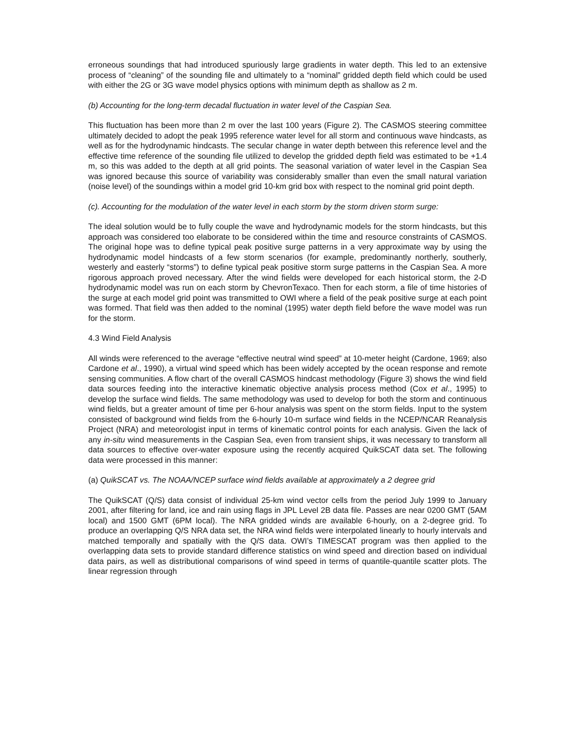erroneous soundings that had introduced spuriously large gradients in water depth. This led to an extensive process of “cleaning” of the sounding file and ultimately to a “nominal” gridded depth field which could be used with either the 2G or 3G wave model physics options with minimum depth as shallow as 2 m.
(b) Accounting for the long-term decadal fluctuation in water level of the Caspian Sea.
This fluctuation has been more than 2 m over the last 100 years (Figure 2). The CASMOS steering committee ultimately decided to adopt the peak 1995 reference water level for all storm and continuous wave hindcasts, as well as for the hydrodynamic hindcasts. The secular change in water depth between this reference level and the effective time reference of the sounding file utilized to develop the gridded depth field was estimated to be +1.4 m, so this was added to the depth at all grid points. The seasonal variation of water level in the Caspian Sea was ignored because this source of variability was considerably smaller than even the small natural variation (noise level) of the soundings within a model grid 10-km grid box with respect to the nominal grid point depth.
(c). Accounting for the modulation of the water level in each storm by the storm driven storm surge:
The ideal solution would be to fully couple the wave and hydrodynamic models for the storm hindcasts, but this approach was considered too elaborate to be considered within the time and resource constraints of CASMOS. The original hope was to define typical peak positive surge patterns in a very approximate way by using the hydrodynamic model hindcasts of a few storm scenarios (for example, predominantly northerly, southerly, westerly and easterly “storms”) to define typical peak positive storm surge patterns in the Caspian Sea. A more rigorous approach proved necessary. After the wind fields were developed for each historical storm, the 2-D hydrodynamic model was run on each storm by ChevronTexaco. Then for each storm, a file of time histories of the surge at each model grid point was transmitted to OWI where a field of the peak positive surge at each point was formed. That field was then added to the nominal (1995) water depth field before the wave model was run for the storm.
4.3 Wind Field Analysis
All winds were referenced to the average “effective neutral wind speed” at 10-meter height (Cardone, 1969; also Cardone et al., 1990), a virtual wind speed which has been widely accepted by the ocean response and remote sensing communities. A flow chart of the overall CASMOS hindcast methodology (Figure 3) shows the wind field data sources feeding into the interactive kinematic objective analysis process method (Cox et al., 1995) to develop the surface wind fields. The same methodology was used to develop for both the storm and continuous wind fields, but a greater amount of time per 6-hour analysis was spent on the storm fields. Input to the system consisted of background wind fields from the 6-hourly 10-m surface wind fields in the NCEP/NCAR Reanalysis Project (NRA) and meteorologist input in terms of kinematic control points for each analysis. Given the lack of any in-situ wind measurements in the Caspian Sea, even from transient ships, it was necessary to transform all data sources to effective over-water exposure using the recently acquired QuikSCAT data set. The following data were processed in this manner:
(a) QuikSCAT vs. The NOAA/NCEP surface wind fields available at approximately a 2 degree grid
The QuikSCAT (Q/S) data consist of individual 25-km wind vector cells from the period July 1999 to January 2001, after filtering for land, ice and rain using flags in JPL Level 2B data file. Passes are near 0200 GMT (5AM local) and 1500 GMT (6PM local). The NRA gridded winds are available 6-hourly, on a 2-degree grid. To produce an overlapping Q/S NRA data set, the NRA wind fields were interpolated linearly to hourly intervals and matched temporally and spatially with the Q/S data. OWI’s TIMESCAT program was then applied to the overlapping data sets to provide standard difference statistics on wind speed and direction based on individual data pairs, as well as distributional comparisons of wind speed in terms of quantile-quantile scatter plots. The linear regression through